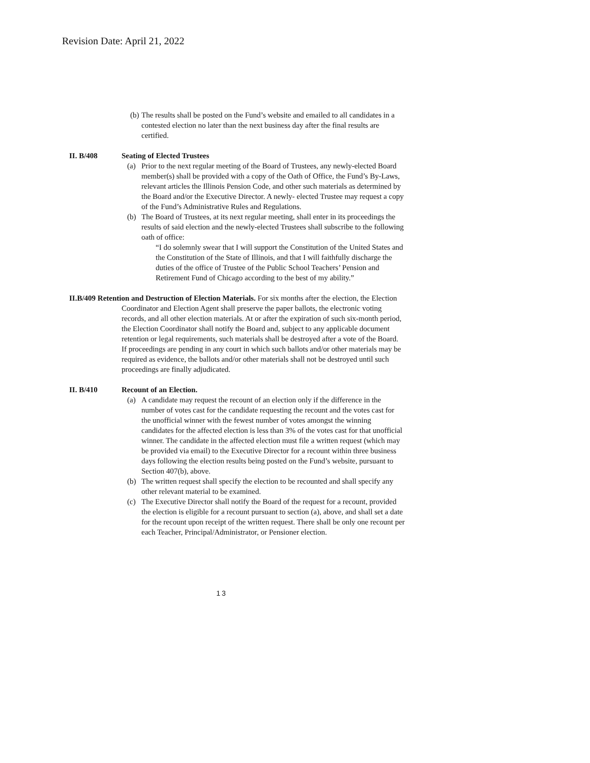Revision Date: April 21, 2022
(b) The results shall be posted on the Fund’s website and emailed to all candidates in a contested election no later than the next business day after the final results are certified.
II. B/408 Seating of Elected Trustees
(a) Prior to the next regular meeting of the Board of Trustees, any newly-elected Board member(s) shall be provided with a copy of the Oath of Office, the Fund’s By-Laws, relevant articles the Illinois Pension Code, and other such materials as determined by the Board and/or the Executive Director. A newly- elected Trustee may request a copy of the Fund’s Administrative Rules and Regulations.
(b) The Board of Trustees, at its next regular meeting, shall enter in its proceedings the results of said election and the newly-elected Trustees shall subscribe to the following oath of office:
“I do solemnly swear that I will support the Constitution of the United States and the Constitution of the State of Illinois, and that I will faithfully discharge the duties of the office of Trustee of the Public School Teachers’ Pension and Retirement Fund of Chicago according to the best of my ability.”
II.B/409 Retention and Destruction of Election Materials. For six months after the election, the Election Coordinator and Election Agent shall preserve the paper ballots, the electronic voting records, and all other election materials. At or after the expiration of such six-month period, the Election Coordinator shall notify the Board and, subject to any applicable document retention or legal requirements, such materials shall be destroyed after a vote of the Board. If proceedings are pending in any court in which such ballots and/or other materials may be required as evidence, the ballots and/or other materials shall not be destroyed until such proceedings are finally adjudicated.
II. B/410 Recount of an Election.
(a) A candidate may request the recount of an election only if the difference in the number of votes cast for the candidate requesting the recount and the votes cast for the unofficial winner with the fewest number of votes amongst the winning candidates for the affected election is less than 3% of the votes cast for that unofficial winner. The candidate in the affected election must file a written request (which may be provided via email) to the Executive Director for a recount within three business days following the election results being posted on the Fund’s website, pursuant to Section 407(b), above.
(b) The written request shall specify the election to be recounted and shall specify any other relevant material to be examined.
(c) The Executive Director shall notify the Board of the request for a recount, provided the election is eligible for a recount pursuant to section (a), above, and shall set a date for the recount upon receipt of the written request. There shall be only one recount per each Teacher, Principal/Administrator, or Pensioner election.
13